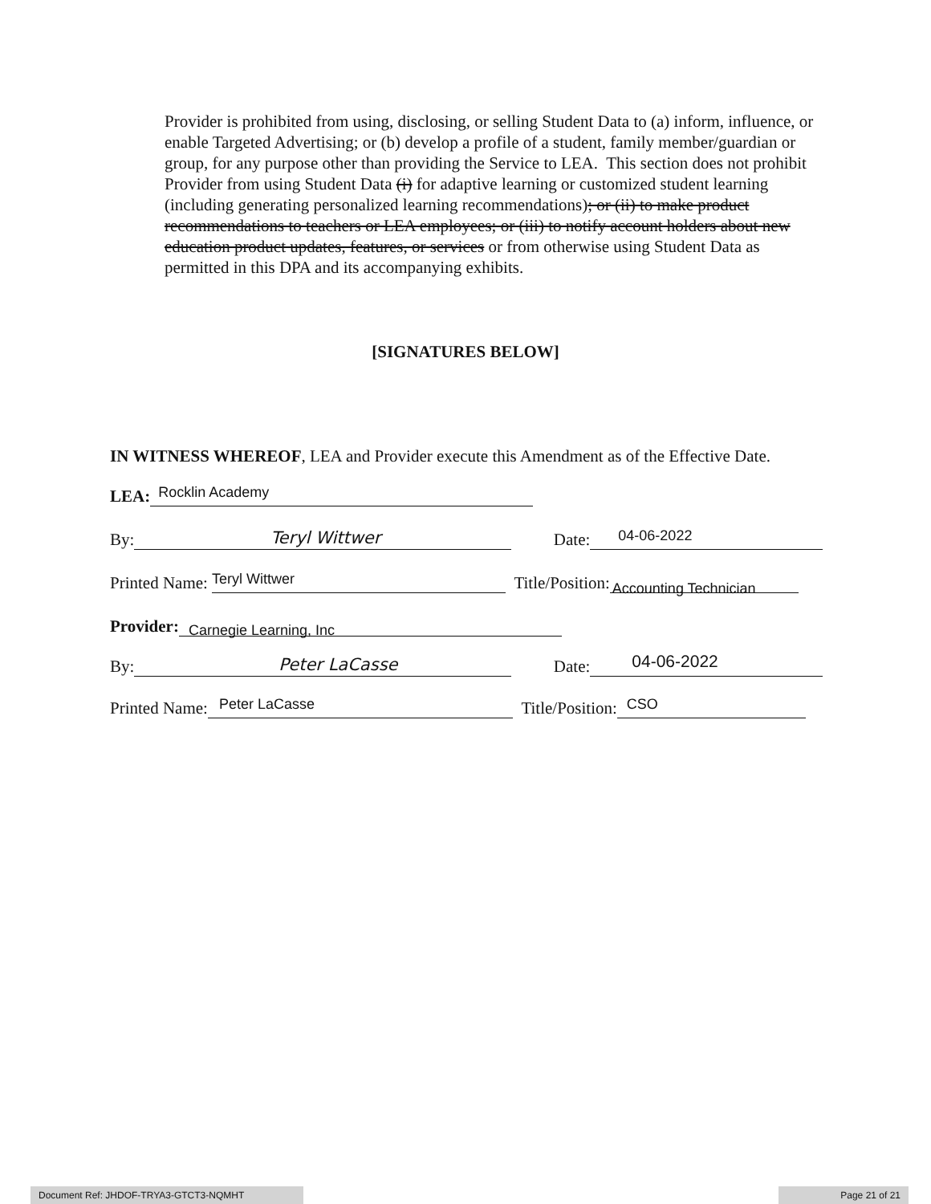Provider is prohibited from using, disclosing, or selling Student Data to (a) inform, influence, or enable Targeted Advertising; or (b) develop a profile of a student, family member/guardian or group, for any purpose other than providing the Service to LEA. This section does not prohibit Provider from using Student Data (i) for adaptive learning or customized student learning (including generating personalized learning recommendations); or (ii) to make product recommendations to teachers or LEA employees; or (iii) to notify account holders about new education product updates, features, or services or from otherwise using Student Data as permitted in this DPA and its accompanying exhibits.
[SIGNATURES BELOW]
IN WITNESS WHEREOF, LEA and Provider execute this Amendment as of the Effective Date.
LEA: Rocklin Academy
By: Teryl Wittwer Date: 04-06-2022
Printed Name: Teryl Wittwer Title/Position: Accounting Technician
Provider: Carnegie Learning, Inc
By: Peter LaCasse Date: 04-06-2022
Printed Name: Peter LaCasse Title/Position: CSO
Document Ref: JHDOF-TRYA3-GTCT3-NQMHT Page 21 of 21